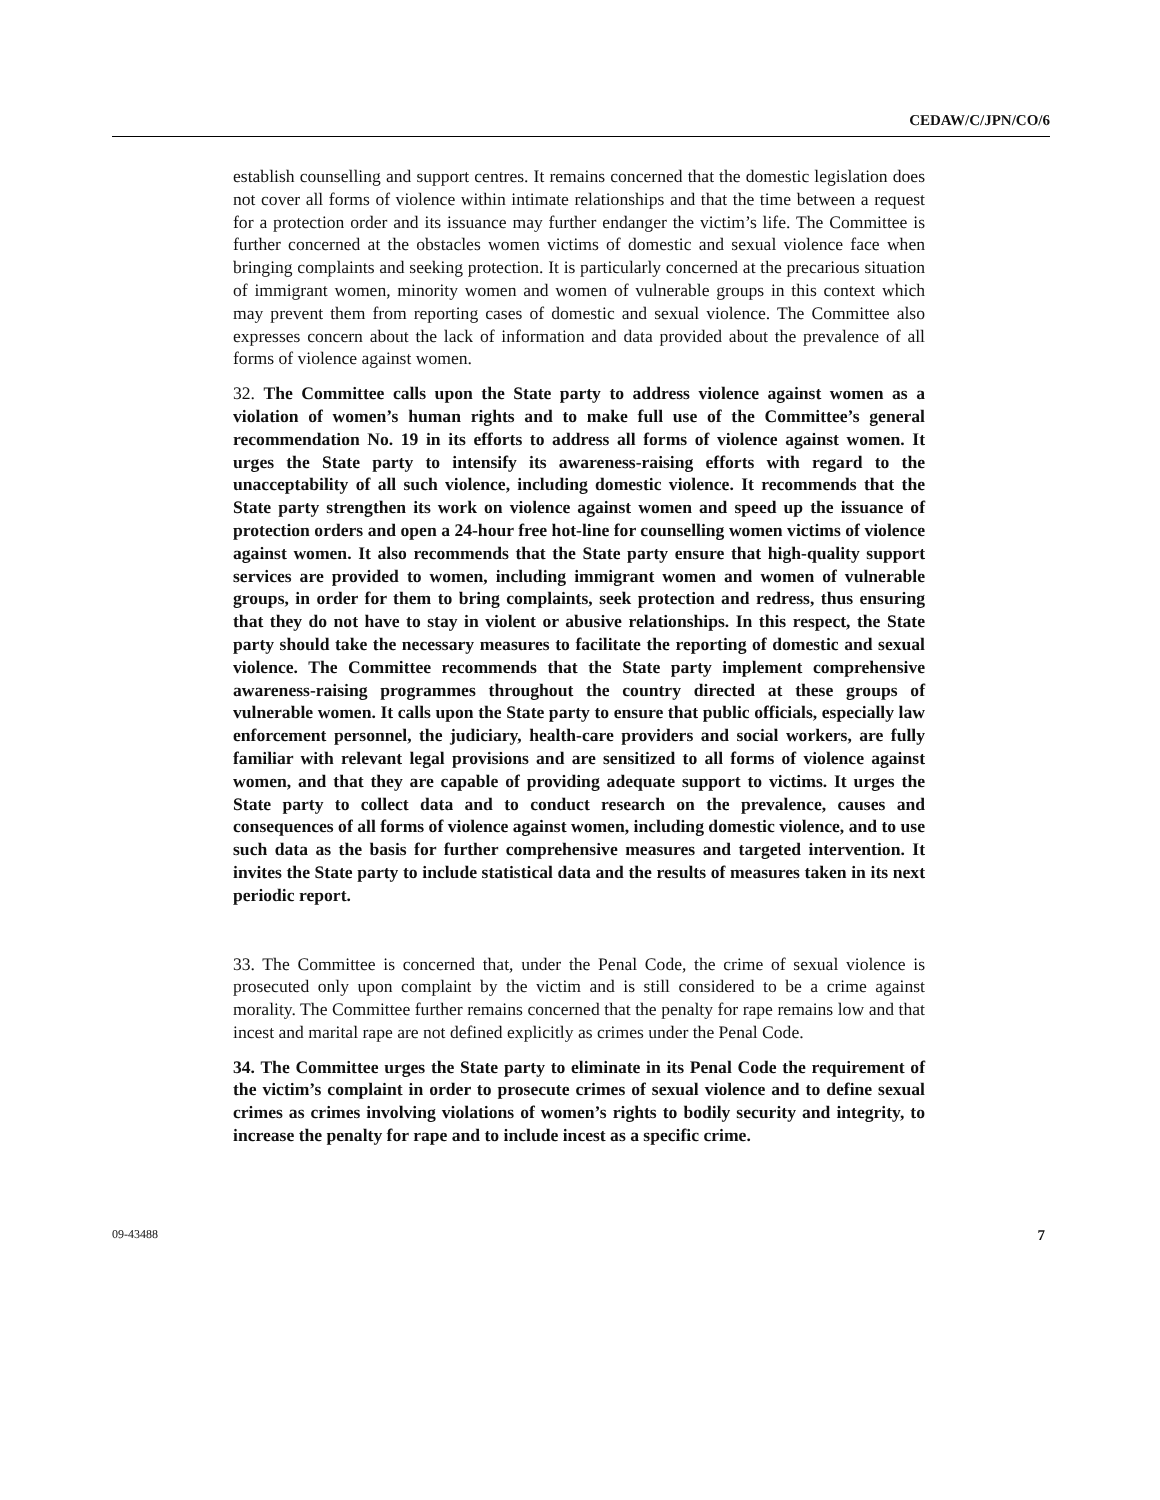CEDAW/C/JPN/CO/6
establish counselling and support centres. It remains concerned that the domestic legislation does not cover all forms of violence within intimate relationships and that the time between a request for a protection order and its issuance may further endanger the victim’s life. The Committee is further concerned at the obstacles women victims of domestic and sexual violence face when bringing complaints and seeking protection. It is particularly concerned at the precarious situation of immigrant women, minority women and women of vulnerable groups in this context which may prevent them from reporting cases of domestic and sexual violence. The Committee also expresses concern about the lack of information and data provided about the prevalence of all forms of violence against women.
32. The Committee calls upon the State party to address violence against women as a violation of women’s human rights and to make full use of the Committee’s general recommendation No. 19 in its efforts to address all forms of violence against women. It urges the State party to intensify its awareness-raising efforts with regard to the unacceptability of all such violence, including domestic violence. It recommends that the State party strengthen its work on violence against women and speed up the issuance of protection orders and open a 24-hour free hot-line for counselling women victims of violence against women. It also recommends that the State party ensure that high-quality support services are provided to women, including immigrant women and women of vulnerable groups, in order for them to bring complaints, seek protection and redress, thus ensuring that they do not have to stay in violent or abusive relationships. In this respect, the State party should take the necessary measures to facilitate the reporting of domestic and sexual violence. The Committee recommends that the State party implement comprehensive awareness-raising programmes throughout the country directed at these groups of vulnerable women. It calls upon the State party to ensure that public officials, especially law enforcement personnel, the judiciary, health-care providers and social workers, are fully familiar with relevant legal provisions and are sensitized to all forms of violence against women, and that they are capable of providing adequate support to victims. It urges the State party to collect data and to conduct research on the prevalence, causes and consequences of all forms of violence against women, including domestic violence, and to use such data as the basis for further comprehensive measures and targeted intervention. It invites the State party to include statistical data and the results of measures taken in its next periodic report.
33. The Committee is concerned that, under the Penal Code, the crime of sexual violence is prosecuted only upon complaint by the victim and is still considered to be a crime against morality. The Committee further remains concerned that the penalty for rape remains low and that incest and marital rape are not defined explicitly as crimes under the Penal Code.
34. The Committee urges the State party to eliminate in its Penal Code the requirement of the victim’s complaint in order to prosecute crimes of sexual violence and to define sexual crimes as crimes involving violations of women’s rights to bodily security and integrity, to increase the penalty for rape and to include incest as a specific crime.
09-43488 7